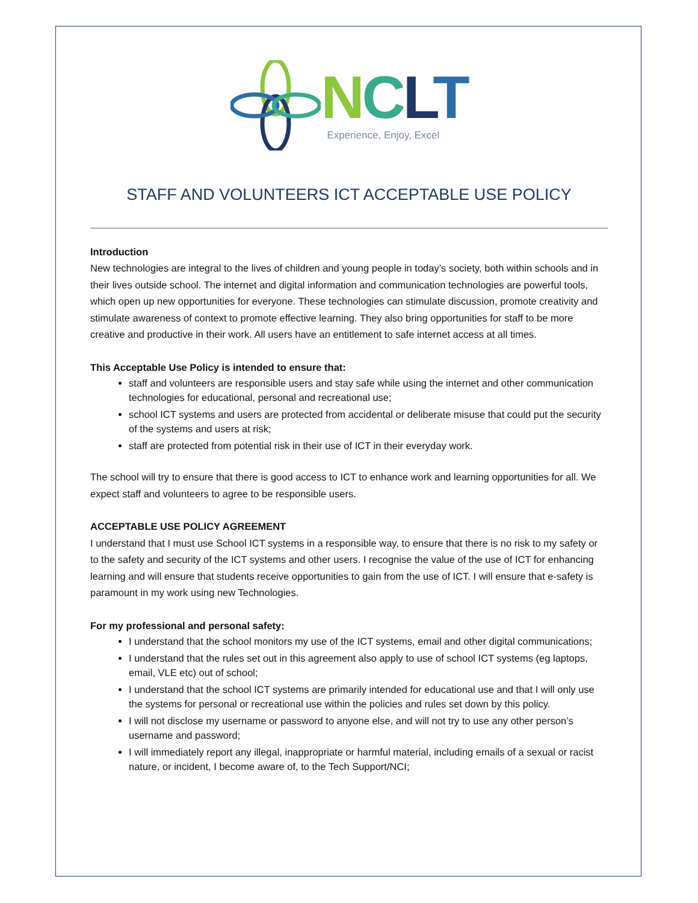NCLT
Experience, Enjoy, Excel
STAFF AND VOLUNTEERS ICT ACCEPTABLE USE POLICY
Introduction
New technologies are integral to the lives of children and young people in today’s society, both within schools and in their lives outside school. The internet and digital information and communication technologies are powerful tools, which open up new opportunities for everyone. These technologies can stimulate discussion, promote creativity and stimulate awareness of context to promote effective learning. They also bring opportunities for staff to be more creative and productive in their work. All users have an entitlement to safe internet access at all times.
This Acceptable Use Policy is intended to ensure that:
staff and volunteers are responsible users and stay safe while using the internet and other communication technologies for educational, personal and recreational use;
school ICT systems and users are protected from accidental or deliberate misuse that could put the security of the systems and users at risk;
staff are protected from potential risk in their use of ICT in their everyday work.
The school will try to ensure that there is good access to ICT to enhance work and learning opportunities for all. We expect staff and volunteers to agree to be responsible users.
ACCEPTABLE USE POLICY AGREEMENT
I understand that I must use School ICT systems in a responsible way, to ensure that there is no risk to my safety or to the safety and security of the ICT systems and other users. I recognise the value of the use of ICT for enhancing learning and will ensure that students receive opportunities to gain from the use of ICT. I will ensure that e-safety is paramount in my work using new Technologies.
For my professional and personal safety:
I understand that the school monitors my use of the ICT systems, email and other digital communications;
I understand that the rules set out in this agreement also apply to use of school ICT systems (eg laptops, email, VLE etc) out of school;
I understand that the school ICT systems are primarily intended for educational use and that I will only use the systems for personal or recreational use within the policies and rules set down by this policy.
I will not disclose my username or password to anyone else, and will not try to use any other person’s username and password;
I will immediately report any illegal, inappropriate or harmful material, including emails of a sexual or racist nature, or incident, I become aware of, to the Tech Support/NCI;